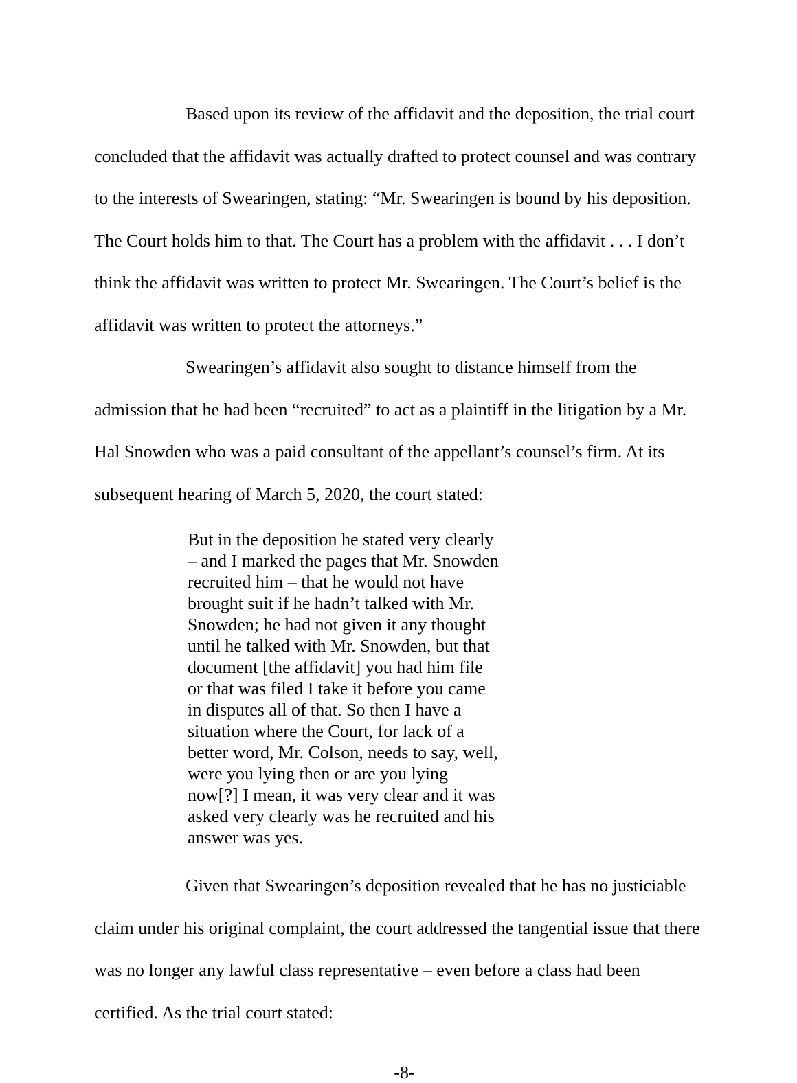Based upon its review of the affidavit and the deposition, the trial court concluded that the affidavit was actually drafted to protect counsel and was contrary to the interests of Swearingen, stating: “Mr. Swearingen is bound by his deposition. The Court holds him to that. The Court has a problem with the affidavit . . . I don’t think the affidavit was written to protect Mr. Swearingen. The Court’s belief is the affidavit was written to protect the attorneys.”
Swearingen’s affidavit also sought to distance himself from the admission that he had been “recruited” to act as a plaintiff in the litigation by a Mr. Hal Snowden who was a paid consultant of the appellant’s counsel’s firm. At its subsequent hearing of March 5, 2020, the court stated:
But in the deposition he stated very clearly – and I marked the pages that Mr. Snowden recruited him – that he would not have brought suit if he hadn’t talked with Mr. Snowden; he had not given it any thought until he talked with Mr. Snowden, but that document [the affidavit] you had him file or that was filed I take it before you came in disputes all of that. So then I have a situation where the Court, for lack of a better word, Mr. Colson, needs to say, well, were you lying then or are you lying now[?] I mean, it was very clear and it was asked very clearly was he recruited and his answer was yes.
Given that Swearingen’s deposition revealed that he has no justiciable claim under his original complaint, the court addressed the tangential issue that there was no longer any lawful class representative – even before a class had been certified. As the trial court stated:
-8-